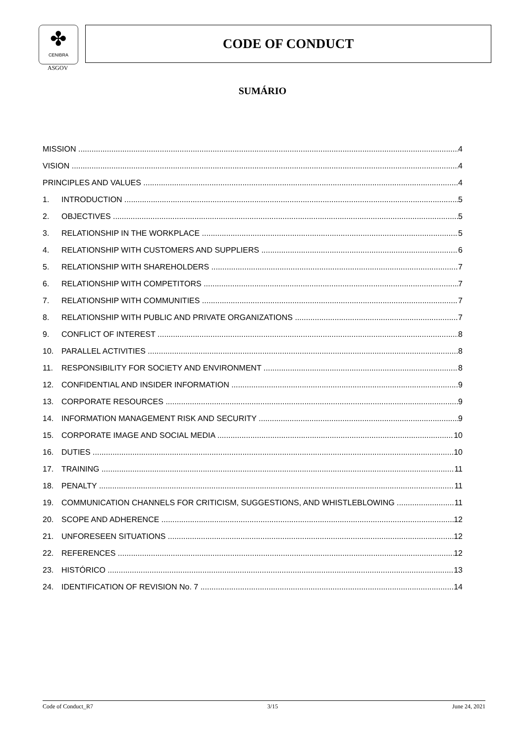✤
CENIBRA
ASGOV
CODE OF CONDUCT
SUMÁRIO
MISSION 4
VISION 4
PRINCIPLES AND VALUES 4
1. INTRODUCTION 5
2. OBJECTIVES 5
3. RELATIONSHIP IN THE WORKPLACE 5
4. RELATIONSHIP WITH CUSTOMERS AND SUPPLIERS 6
5. RELATIONSHIP WITH SHAREHOLDERS 7
6. RELATIONSHIP WITH COMPETITORS 7
7. RELATIONSHIP WITH COMMUNITIES 7
8. RELATIONSHIP WITH PUBLIC AND PRIVATE ORGANIZATIONS 7
9. CONFLICT OF INTEREST 8
10. PARALLEL ACTIVITIES 8
11. RESPONSIBILITY FOR SOCIETY AND ENVIRONMENT 8
12. CONFIDENTIAL AND INSIDER INFORMATION 9
13. CORPORATE RESOURCES 9
14. INFORMATION MANAGEMENT RISK AND SECURITY 9
15. CORPORATE IMAGE AND SOCIAL MEDIA 10
16. DUTIES 10
17. TRAINING 11
18. PENALTY 11
19. COMMUNICATION CHANNELS FOR CRITICISM, SUGGESTIONS, AND WHISTLEBLOWING 11
20. SCOPE AND ADHERENCE 12
21. UNFORESEEN SITUATIONS 12
22. REFERENCES 12
23. HISTÓRICO 13
24. IDENTIFICATION OF REVISION No. 7 14
Code of Conduct_R7 3/15 June 24, 2021